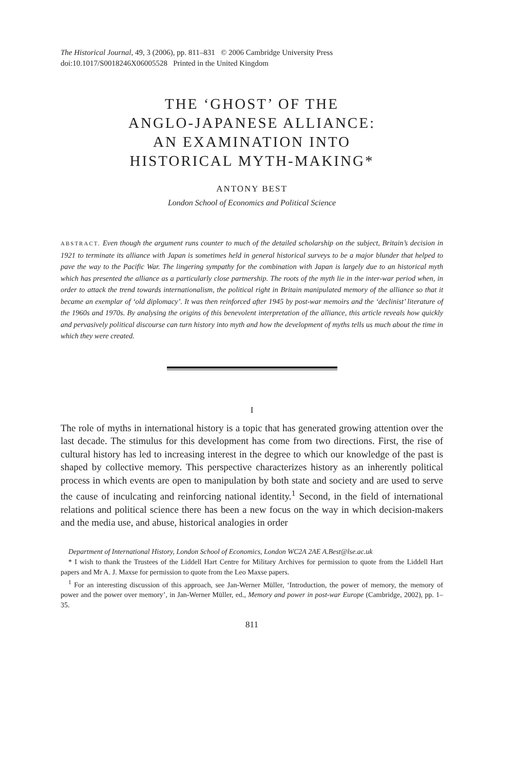The Historical Journal, 49, 3 (2006), pp. 811–831 © 2006 Cambridge University Press
doi:10.1017/S0018246X06005528 Printed in the United Kingdom
THE ‘GHOST’ OF THE
ANGLO-JAPANESE ALLIANCE:
AN EXAMINATION INTO
HISTORICAL MYTH-MAKING*
ANTONY BEST
London School of Economics and Political Science
ABSTRACT. Even though the argument runs counter to much of the detailed scholarship on the subject, Britain’s decision in 1921 to terminate its alliance with Japan is sometimes held in general historical surveys to be a major blunder that helped to pave the way to the Pacific War. The lingering sympathy for the combination with Japan is largely due to an historical myth which has presented the alliance as a particularly close partnership. The roots of the myth lie in the inter-war period when, in order to attack the trend towards internationalism, the political right in Britain manipulated memory of the alliance so that it became an exemplar of ‘old diplomacy’. It was then reinforced after 1945 by post-war memoirs and the ‘declinist’ literature of the 1960s and 1970s. By analysing the origins of this benevolent interpretation of the alliance, this article reveals how quickly and pervasively political discourse can turn history into myth and how the development of myths tells us much about the time in which they were created.
I
The role of myths in international history is a topic that has generated growing attention over the last decade. The stimulus for this development has come from two directions. First, the rise of cultural history has led to increasing interest in the degree to which our knowledge of the past is shaped by collective memory. This perspective characterizes history as an inherently political process in which events are open to manipulation by both state and society and are used to serve the cause of inculcating and reinforcing national identity.<sup>1</sup> Second, in the field of international relations and political science there has been a new focus on the way in which decision-makers and the media use, and abuse, historical analogies in order
Department of International History, London School of Economics, London WC2A 2AE A.Best@lse.ac.uk
* I wish to thank the Trustees of the Liddell Hart Centre for Military Archives for permission to quote from the Liddell Hart papers and Mr A. J. Maxse for permission to quote from the Leo Maxse papers.
<sup>1</sup> For an interesting discussion of this approach, see Jan-Werner Müller, ‘Introduction, the power of memory, the memory of power and the power over memory’, in Jan-Werner Müller, ed., Memory and power in post-war Europe (Cambridge, 2002), pp. 1–35.
811